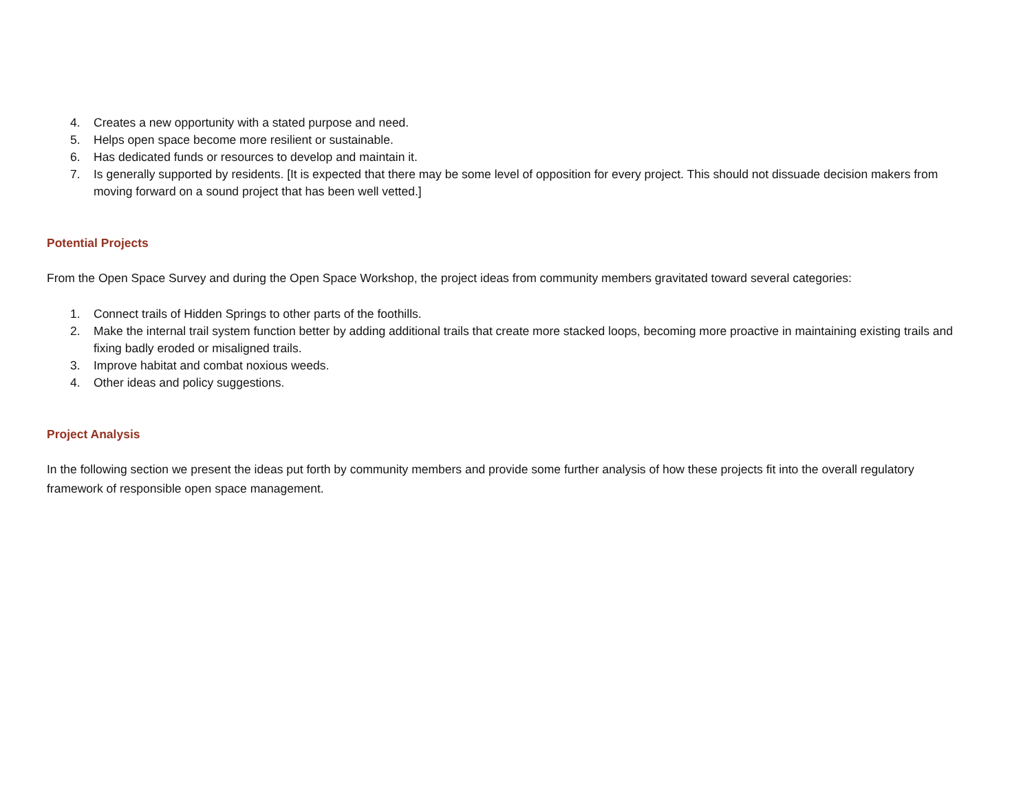4. Creates a new opportunity with a stated purpose and need.
5. Helps open space become more resilient or sustainable.
6. Has dedicated funds or resources to develop and maintain it.
7. Is generally supported by residents. [It is expected that there may be some level of opposition for every project. This should not dissuade decision makers from moving forward on a sound project that has been well vetted.]
Potential Projects
From the Open Space Survey and during the Open Space Workshop, the project ideas from community members gravitated toward several categories:
1. Connect trails of Hidden Springs to other parts of the foothills.
2. Make the internal trail system function better by adding additional trails that create more stacked loops, becoming more proactive in maintaining existing trails and fixing badly eroded or misaligned trails.
3. Improve habitat and combat noxious weeds.
4. Other ideas and policy suggestions.
Project Analysis
In the following section we present the ideas put forth by community members and provide some further analysis of how these projects fit into the overall regulatory framework of responsible open space management.